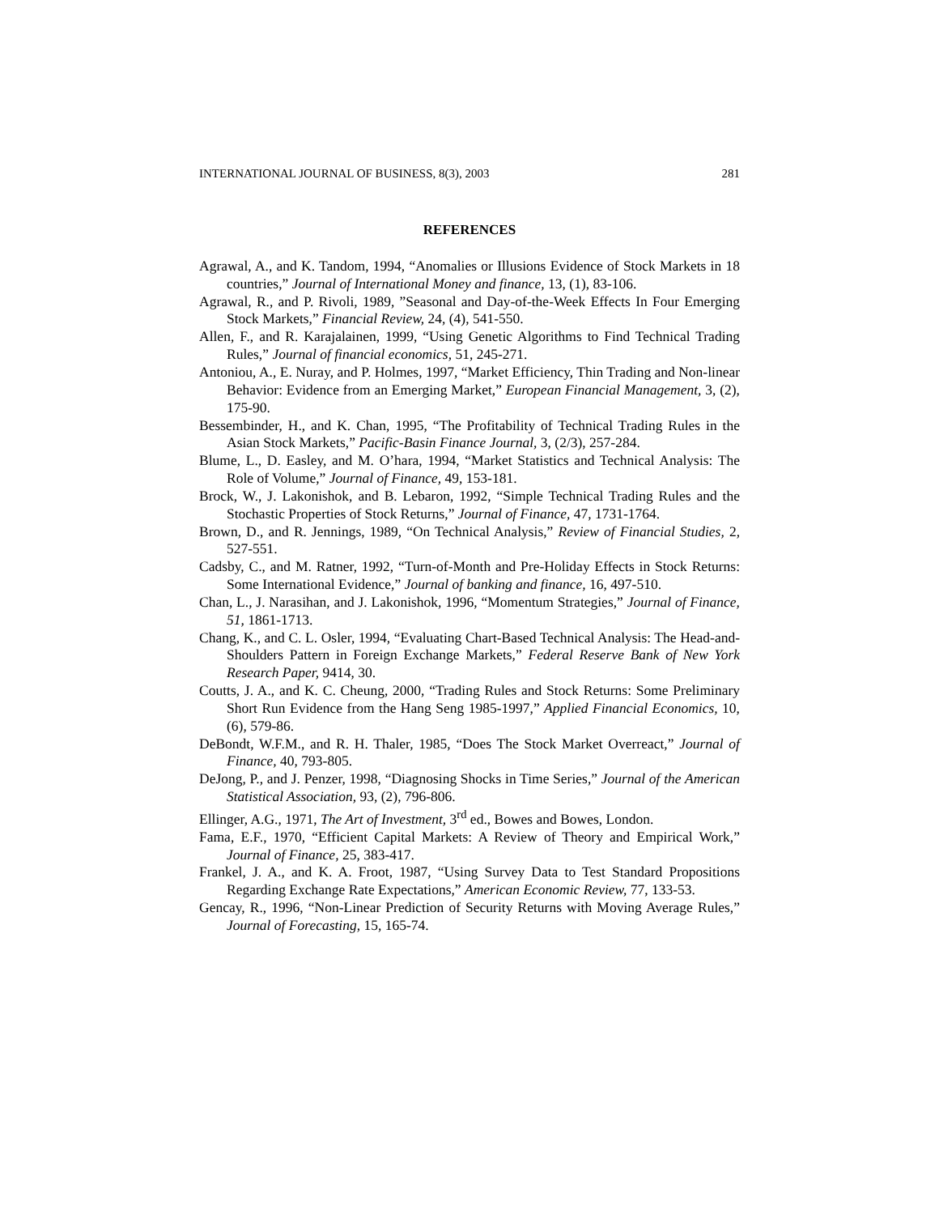INTERNATIONAL JOURNAL OF BUSINESS, 8(3), 2003 281
REFERENCES
Agrawal, A., and K. Tandom, 1994, “Anomalies or Illusions Evidence of Stock Markets in 18 countries,” Journal of International Money and finance, 13, (1), 83-106.
Agrawal, R., and P. Rivoli, 1989, ”Seasonal and Day-of-the-Week Effects In Four Emerging Stock Markets,” Financial Review, 24, (4), 541-550.
Allen, F., and R. Karajalainen, 1999, “Using Genetic Algorithms to Find Technical Trading Rules,” Journal of financial economics, 51, 245-271.
Antoniou, A., E. Nuray, and P. Holmes, 1997, “Market Efficiency, Thin Trading and Non-linear Behavior: Evidence from an Emerging Market,” European Financial Management, 3, (2), 175-90.
Bessembinder, H., and K. Chan, 1995, “The Profitability of Technical Trading Rules in the Asian Stock Markets,” Pacific-Basin Finance Journal, 3, (2/3), 257-284.
Blume, L., D. Easley, and M. O’hara, 1994, “Market Statistics and Technical Analysis: The Role of Volume,” Journal of Finance, 49, 153-181.
Brock, W., J. Lakonishok, and B. Lebaron, 1992, “Simple Technical Trading Rules and the Stochastic Properties of Stock Returns,” Journal of Finance, 47, 1731-1764.
Brown, D., and R. Jennings, 1989, “On Technical Analysis,” Review of Financial Studies, 2, 527-551.
Cadsby, C., and M. Ratner, 1992, “Turn-of-Month and Pre-Holiday Effects in Stock Returns: Some International Evidence,” Journal of banking and finance, 16, 497-510.
Chan, L., J. Narasihan, and J. Lakonishok, 1996, “Momentum Strategies,” Journal of Finance, 51, 1861-1713.
Chang, K., and C. L. Osler, 1994, “Evaluating Chart-Based Technical Analysis: The Head-and-Shoulders Pattern in Foreign Exchange Markets,” Federal Reserve Bank of New York Research Paper, 9414, 30.
Coutts, J. A., and K. C. Cheung, 2000, “Trading Rules and Stock Returns: Some Preliminary Short Run Evidence from the Hang Seng 1985-1997,” Applied Financial Economics, 10, (6), 579-86.
DeBondt, W.F.M., and R. H. Thaler, 1985, “Does The Stock Market Overreact,” Journal of Finance, 40, 793-805.
DeJong, P., and J. Penzer, 1998, “Diagnosing Shocks in Time Series,” Journal of the American Statistical Association, 93, (2), 796-806.
Ellinger, A.G., 1971, The Art of Investment, 3<sup>rd</sup> ed., Bowes and Bowes, London.
Fama, E.F., 1970, “Efficient Capital Markets: A Review of Theory and Empirical Work,” Journal of Finance, 25, 383-417.
Frankel, J. A., and K. A. Froot, 1987, “Using Survey Data to Test Standard Propositions Regarding Exchange Rate Expectations,” American Economic Review, 77, 133-53.
Gencay, R., 1996, “Non-Linear Prediction of Security Returns with Moving Average Rules,” Journal of Forecasting, 15, 165-74.